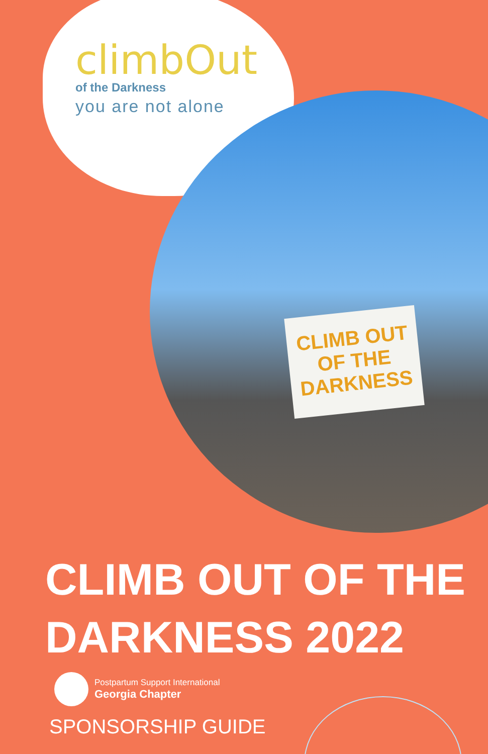climbOut
of the Darkness
you are not alone
CLIMB OUT OF THE DARKNESS
CLIMB OUT OF THE
DARKNESS 2022
Postpartum Support International
Georgia Chapter
SPONSORSHIP GUIDE